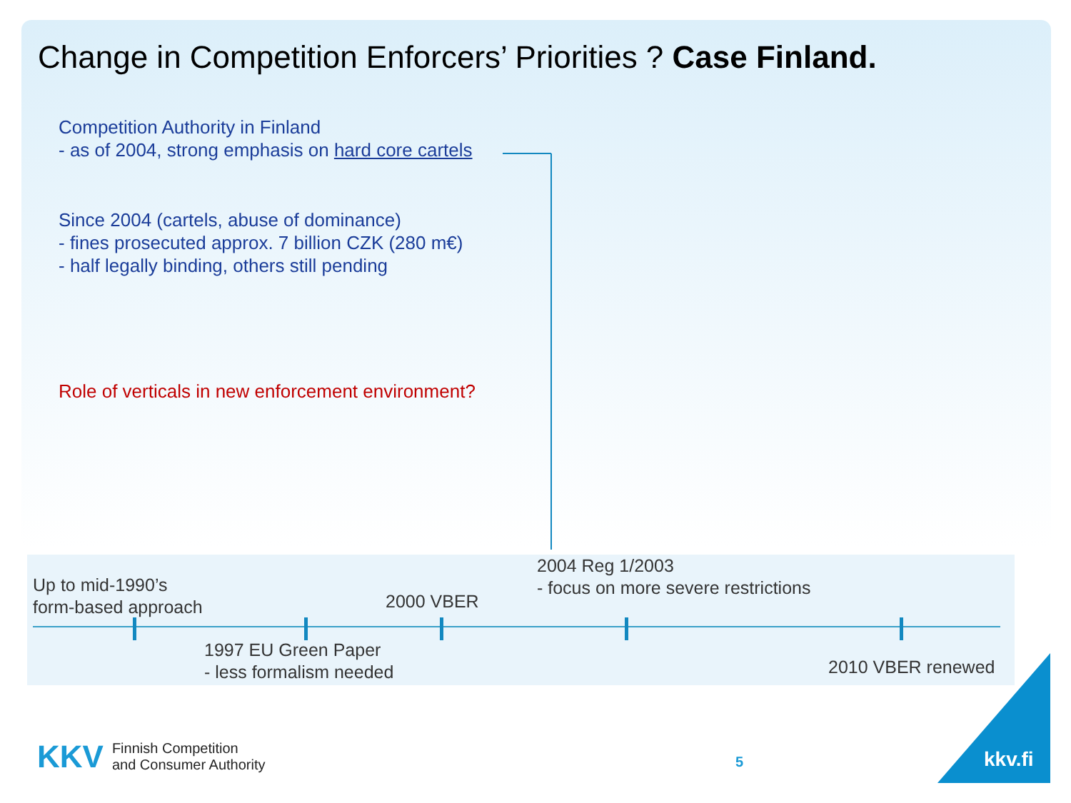Change in Competition Enforcers’ Priorities ? Case Finland.
Competition Authority in Finland
- as of 2004, strong emphasis on hard core cartels
Since 2004 (cartels, abuse of dominance)
- fines prosecuted approx. 7 billion CZK (280 m€)
- half legally binding, others still pending
Role of verticals in new enforcement environment?
Up to mid-1990’s
form-based approach
2004 Reg 1/2003
- focus on more severe restrictions
2000 VBER
1997 EU Green Paper
- less formalism needed
2010 VBER renewed
KKV Finnish Competition
and Consumer Authority
5 kkv.fi